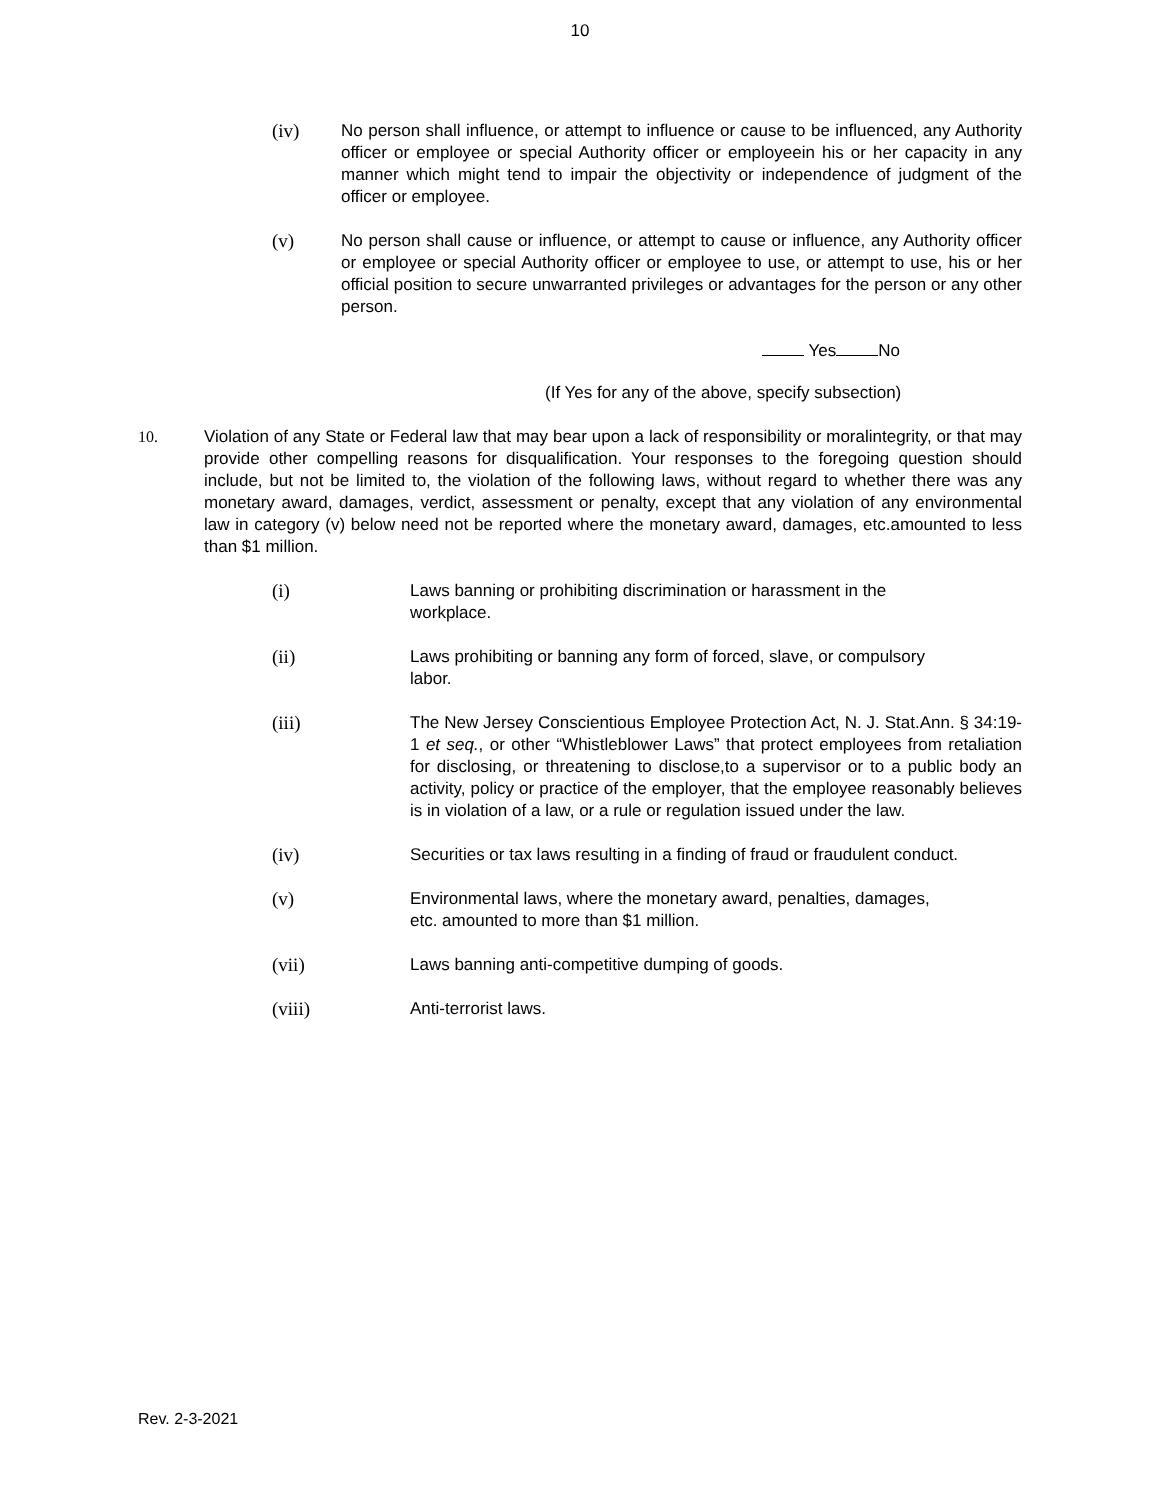10
(iv) No person shall influence, or attempt to influence or cause to be influenced, any Authority officer or employee or special Authority officer or employeein his or her capacity in any manner which might tend to impair the objectivity or independence of judgment of the officer or employee.
(v) No person shall cause or influence, or attempt to cause or influence, any Authority officer or employee or special Authority officer or employee to use, or attempt to use, his or her official position to secure unwarranted privileges or advantages for the person or any other person.
Yes No
(If Yes for any of the above, specify subsection)
10. Violation of any State or Federal law that may bear upon a lack of responsibility or moralintegrity, or that may provide other compelling reasons for disqualification. Your responses to the foregoing question should include, but not be limited to, the violation of the following laws, without regard to whether there was any monetary award, damages, verdict, assessment or penalty, except that any violation of any environmental law in category (v) below need not be reported where the monetary award, damages, etc.amounted to less than $1 million.
(i) Laws banning or prohibiting discrimination or harassment in the
workplace.
(ii) Laws prohibiting or banning any form of forced, slave, or compulsory
labor.
(iii) The New Jersey Conscientious Employee Protection Act, N. J. Stat.Ann. § 34:19-1 et seq., or other “Whistleblower Laws” that protect employees from retaliation for disclosing, or threatening to disclose,to a supervisor or to a public body an activity, policy or practice of the employer, that the employee reasonably believes is in violation of a law, or a rule or regulation issued under the law.
(iv) Securities or tax laws resulting in a finding of fraud or fraudulent conduct.
(v) Environmental laws, where the monetary award, penalties, damages,
etc. amounted to more than $1 million.
(vii) Laws banning anti-competitive dumping of goods.
(viii) Anti-terrorist laws.
Rev. 2-3-2021